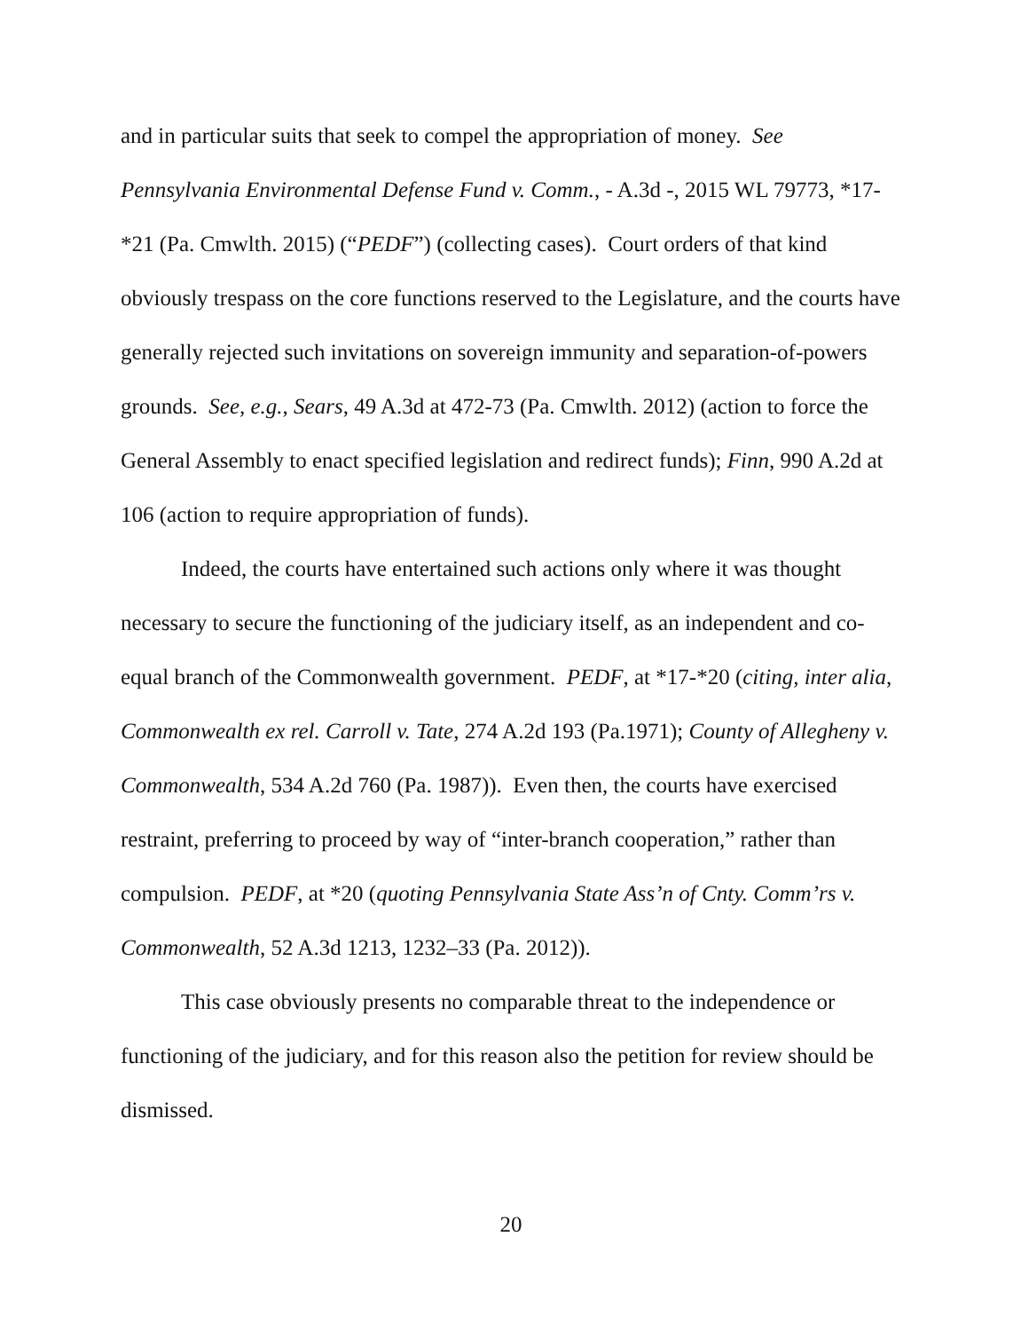and in particular suits that seek to compel the appropriation of money. See Pennsylvania Environmental Defense Fund v. Comm., - A.3d -, 2015 WL 79773, *17-*21 (Pa. Cmwlth. 2015) (“PEDF”) (collecting cases). Court orders of that kind obviously trespass on the core functions reserved to the Legislature, and the courts have generally rejected such invitations on sovereign immunity and separation-of-powers grounds. See, e.g., Sears, 49 A.3d at 472-73 (Pa. Cmwlth. 2012) (action to force the General Assembly to enact specified legislation and redirect funds); Finn, 990 A.2d at 106 (action to require appropriation of funds).
Indeed, the courts have entertained such actions only where it was thought necessary to secure the functioning of the judiciary itself, as an independent and co-equal branch of the Commonwealth government. PEDF, at *17-*20 (citing, inter alia, Commonwealth ex rel. Carroll v. Tate, 274 A.2d 193 (Pa.1971); County of Allegheny v. Commonwealth, 534 A.2d 760 (Pa. 1987)). Even then, the courts have exercised restraint, preferring to proceed by way of “inter-branch cooperation,” rather than compulsion. PEDF, at *20 (quoting Pennsylvania State Ass’n of Cnty. Comm’rs v. Commonwealth, 52 A.3d 1213, 1232–33 (Pa. 2012)).
This case obviously presents no comparable threat to the independence or functioning of the judiciary, and for this reason also the petition for review should be dismissed.
20